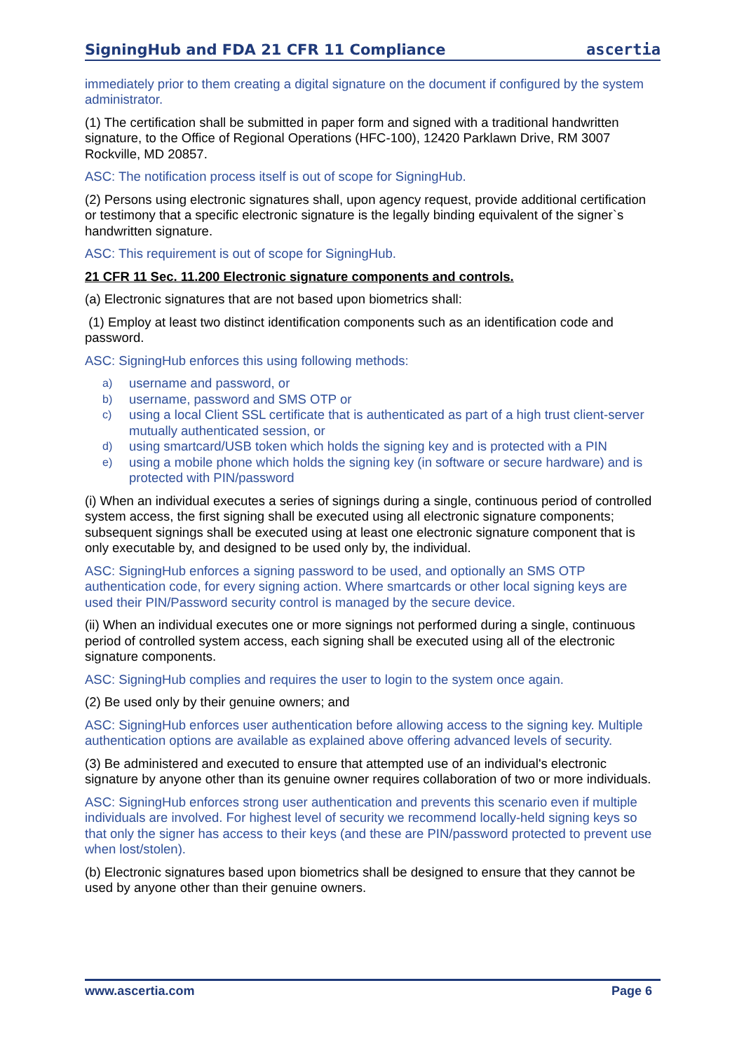SigningHub and FDA 21 CFR 11 Compliance
ascertia
immediately prior to them creating a digital signature on the document if configured by the system administrator.
(1) The certification shall be submitted in paper form and signed with a traditional handwritten signature, to the Office of Regional Operations (HFC-100), 12420 Parklawn Drive, RM 3007 Rockville, MD 20857.
ASC: The notification process itself is out of scope for SigningHub.
(2) Persons using electronic signatures shall, upon agency request, provide additional certification or testimony that a specific electronic signature is the legally binding equivalent of the signer`s handwritten signature.
ASC: This requirement is out of scope for SigningHub.
21 CFR 11 Sec. 11.200 Electronic signature components and controls.
(a) Electronic signatures that are not based upon biometrics shall:
(1) Employ at least two distinct identification components such as an identification code and password.
ASC: SigningHub enforces this using following methods:
a) username and password, or
b) username, password and SMS OTP or
c) using a local Client SSL certificate that is authenticated as part of a high trust client-server mutually authenticated session, or
d) using smartcard/USB token which holds the signing key and is protected with a PIN
e) using a mobile phone which holds the signing key (in software or secure hardware) and is protected with PIN/password
(i) When an individual executes a series of signings during a single, continuous period of controlled system access, the first signing shall be executed using all electronic signature components; subsequent signings shall be executed using at least one electronic signature component that is only executable by, and designed to be used only by, the individual.
ASC: SigningHub enforces a signing password to be used, and optionally an SMS OTP authentication code, for every signing action. Where smartcards or other local signing keys are used their PIN/Password security control is managed by the secure device.
(ii) When an individual executes one or more signings not performed during a single, continuous period of controlled system access, each signing shall be executed using all of the electronic signature components.
ASC: SigningHub complies and requires the user to login to the system once again.
(2) Be used only by their genuine owners; and
ASC: SigningHub enforces user authentication before allowing access to the signing key. Multiple authentication options are available as explained above offering advanced levels of security.
(3) Be administered and executed to ensure that attempted use of an individual's electronic signature by anyone other than its genuine owner requires collaboration of two or more individuals.
ASC: SigningHub enforces strong user authentication and prevents this scenario even if multiple individuals are involved. For highest level of security we recommend locally-held signing keys so that only the signer has access to their keys (and these are PIN/password protected to prevent use when lost/stolen).
(b) Electronic signatures based upon biometrics shall be designed to ensure that they cannot be used by anyone other than their genuine owners.
www.ascertia.com Page 6